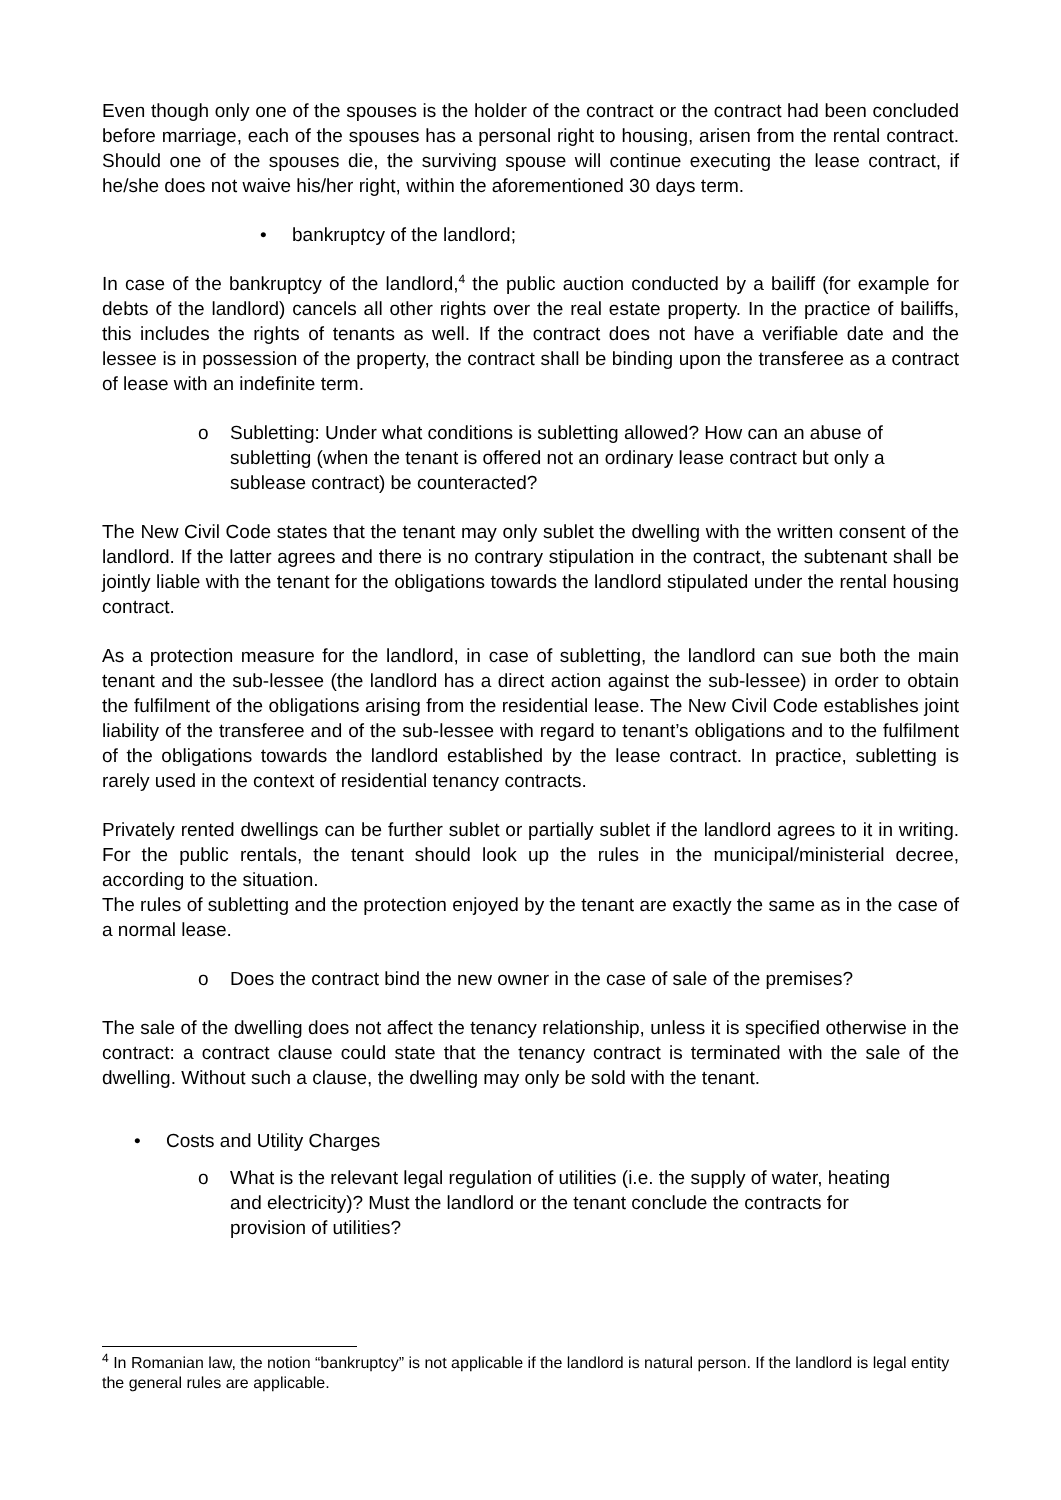Even though only one of the spouses is the holder of the contract or the contract had been concluded before marriage, each of the spouses has a personal right to housing, arisen from the rental contract. Should one of the spouses die, the surviving spouse will continue executing the lease contract, if he/she does not waive his/her right, within the aforementioned 30 days term.
• bankruptcy of the landlord;
In case of the bankruptcy of the landlord,<sup>4</sup> the public auction conducted by a bailiff (for example for debts of the landlord) cancels all other rights over the real estate property. In the practice of bailiffs, this includes the rights of tenants as well. If the contract does not have a verifiable date and the lessee is in possession of the property, the contract shall be binding upon the transferee as a contract of lease with an indefinite term.
o Subletting: Under what conditions is subletting allowed? How can an abuse of subletting (when the tenant is offered not an ordinary lease contract but only a sublease contract) be counteracted?
The New Civil Code states that the tenant may only sublet the dwelling with the written consent of the landlord. If the latter agrees and there is no contrary stipulation in the contract, the subtenant shall be jointly liable with the tenant for the obligations towards the landlord stipulated under the rental housing contract.
As a protection measure for the landlord, in case of subletting, the landlord can sue both the main tenant and the sub-lessee (the landlord has a direct action against the sub-lessee) in order to obtain the fulfilment of the obligations arising from the residential lease. The New Civil Code establishes joint liability of the transferee and of the sub-lessee with regard to tenant’s obligations and to the fulfilment of the obligations towards the landlord established by the lease contract. In practice, subletting is rarely used in the context of residential tenancy contracts.
Privately rented dwellings can be further sublet or partially sublet if the landlord agrees to it in writing. For the public rentals, the tenant should look up the rules in the municipal/ministerial decree, according to the situation.
The rules of subletting and the protection enjoyed by the tenant are exactly the same as in the case of a normal lease.
o Does the contract bind the new owner in the case of sale of the premises?
The sale of the dwelling does not affect the tenancy relationship, unless it is specified otherwise in the contract: a contract clause could state that the tenancy contract is terminated with the sale of the dwelling. Without such a clause, the dwelling may only be sold with the tenant.
• Costs and Utility Charges
o What is the relevant legal regulation of utilities (i.e. the supply of water, heating and electricity)? Must the landlord or the tenant conclude the contracts for provision of utilities?
<sup>4</sup> In Romanian law, the notion “bankruptcy” is not applicable if the landlord is natural person. If the landlord is legal entity the general rules are applicable.